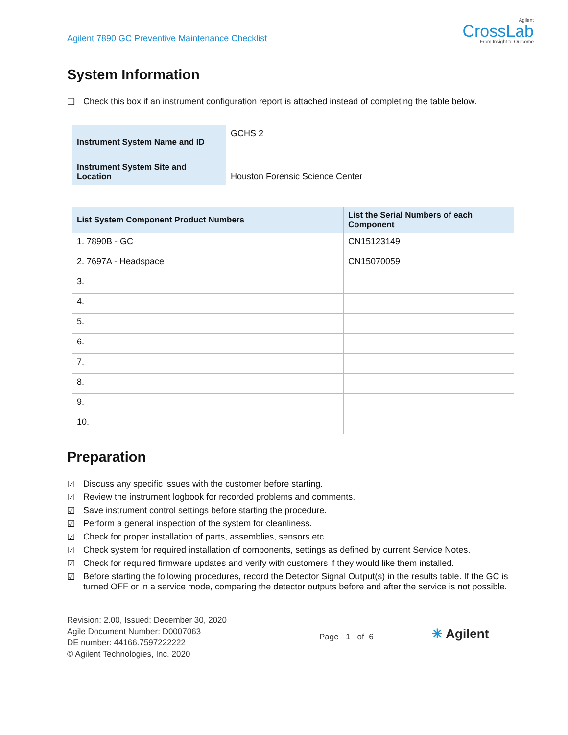Agilent 7890 GC Preventive Maintenance Checklist
Agilent
CrossLab
From Insight to Outcome
System Information
❑ Check this box if an instrument configuration report is attached instead of completing the table below.
| Instrument System Name and ID | GCHS 2 |
| Instrument System Site and Location | Houston Forensic Science Center |
| List System Component Product Numbers | List the Serial Numbers of each Component |
| --- | --- |
| 1. 7890B - GC | CN15123149 |
| 2. 7697A - Headspace | CN15070059 |
| 3. | |
| 4. | |
| 5. | |
| 6. | |
| 7. | |
| 8. | |
| 9. | |
| 10. | |
Preparation
☑ Discuss any specific issues with the customer before starting.
☑ Review the instrument logbook for recorded problems and comments.
☑ Save instrument control settings before starting the procedure.
☑ Perform a general inspection of the system for cleanliness.
☑ Check for proper installation of parts, assemblies, sensors etc.
☑ Check system for required installation of components, settings as defined by current Service Notes.
☑ Check for required firmware updates and verify with customers if they would like them installed.
☑ Before starting the following procedures, record the Detector Signal Output(s) in the results table. If the GC is turned OFF or in a service mode, comparing the detector outputs before and after the service is not possible.
Revision: 2.00, Issued: December 30, 2020
Agile Document Number: D0007063
DE number: 44166.7597222222
© Agilent Technologies, Inc. 2020
Page 1 of 6
✳ Agilent